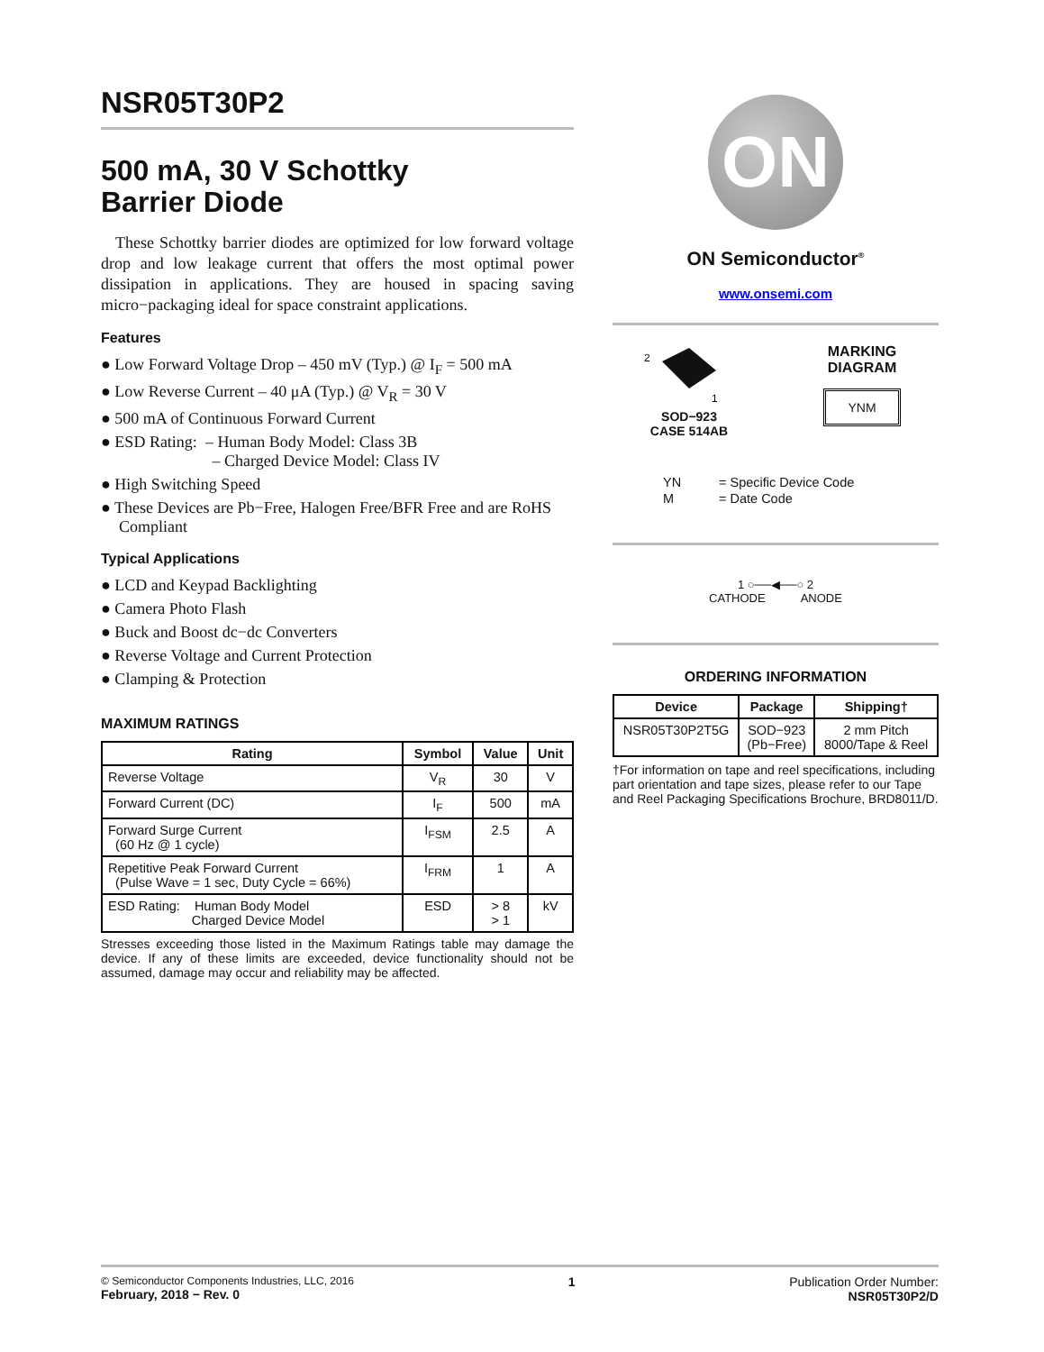NSR05T30P2
500 mA, 30 V Schottky
Barrier Diode
These Schottky barrier diodes are optimized for low forward voltage drop and low leakage current that offers the most optimal power dissipation in applications. They are housed in spacing saving micro−packaging ideal for space constraint applications.
Features
● Low Forward Voltage Drop – 450 mV (Typ.) @ I<sub>F</sub> = 500 mA
● Low Reverse Current – 40 μA (Typ.) @ V<sub>R</sub> = 30 V
● 500 mA of Continuous Forward Current
● ESD Rating: – Human Body Model: Class 3B
– Charged Device Model: Class IV
● High Switching Speed
● These Devices are Pb−Free, Halogen Free/BFR Free and are RoHS Compliant
Typical Applications
● LCD and Keypad Backlighting
● Camera Photo Flash
● Buck and Boost dc−dc Converters
● Reverse Voltage and Current Protection
● Clamping & Protection
MAXIMUM RATINGS
| Rating | Symbol | Value | Unit |
| --- | --- | --- | --- |
| Reverse Voltage | V<sub>R</sub> | 30 | V |
| Forward Current (DC) | I<sub>F</sub> | 500 | mA |
| Forward Surge Current (60 Hz @ 1 cycle) | I<sub>FSM</sub> | 2.5 | A |
| Repetitive Peak Forward Current (Pulse Wave = 1 sec, Duty Cycle = 66%) | I<sub>FRM</sub> | 1 | A |
| ESD Rating: Human Body Model Charged Device Model | ESD | > 8 > 1 | kV |
Stresses exceeding those listed in the Maximum Ratings table may damage the device. If any of these limits are exceeded, device functionality should not be assumed, damage may occur and reliability may be affected.
ON
ON Semiconductor<sup>®</sup>
www.onsemi.com
2
1
SOD−923
CASE 514AB
MARKING
DIAGRAM
YNM
| YN | = Specific Device Code |
| M | = Date Code |
1 ○──◀──○ 2
CATHODE ANODE
ORDERING INFORMATION
| Device | Package | Shipping† |
| --- | --- | --- |
| NSR05T30P2T5G | SOD−923 (Pb−Free) | 2 mm Pitch 8000/Tape & Reel |
†For information on tape and reel specifications, including part orientation and tape sizes, please refer to our Tape and Reel Packaging Specifications Brochure, BRD8011/D.
© Semiconductor Components Industries, LLC, 2016
February, 2018 − Rev. 0
1 Publication Order Number:
NSR05T30P2/D